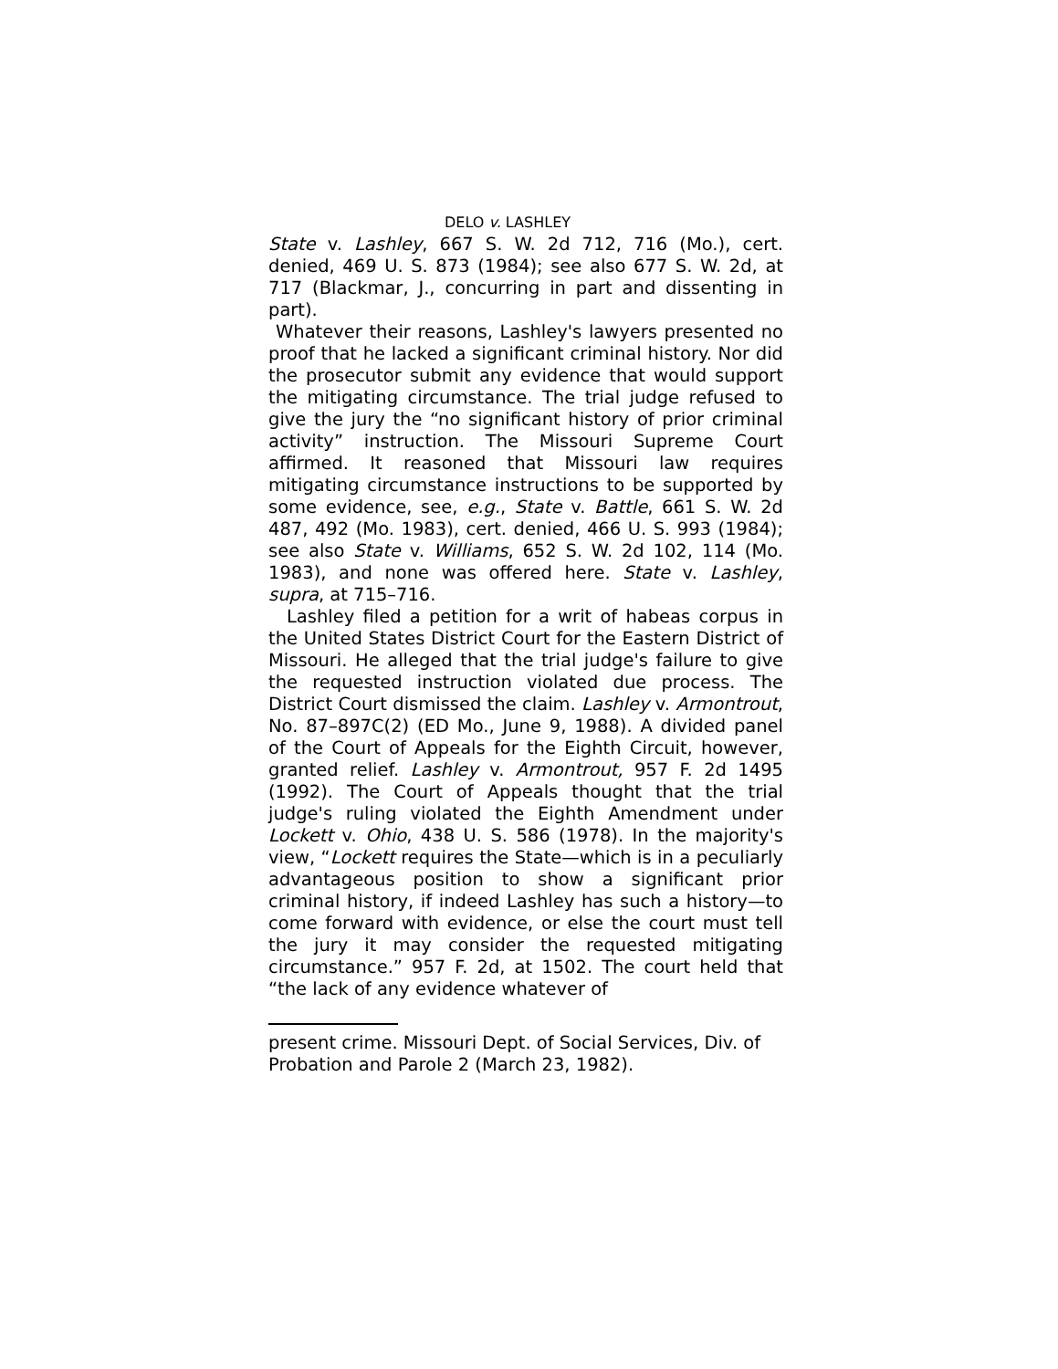DELO v. LASHLEY
State v. Lashley, 667 S. W. 2d 712, 716 (Mo.), cert. denied, 469 U. S. 873 (1984); see also 677 S. W. 2d, at 717 (Blackmar, J., concurring in part and dissenting in part).
Whatever their reasons, Lashley's lawyers presented no proof that he lacked a significant criminal history. Nor did the prosecutor submit any evidence that would support the mitigating circumstance. The trial judge refused to give the jury the “no significant history of prior criminal activity” instruction. The Missouri Supreme Court affirmed. It reasoned that Missouri law requires mitigating circumstance instructions to be supported by some evidence, see, e.g., State v. Battle, 661 S. W. 2d 487, 492 (Mo. 1983), cert. denied, 466 U. S. 993 (1984); see also State v. Williams, 652 S. W. 2d 102, 114 (Mo. 1983), and none was offered here. State v. Lashley, supra, at 715–716.
Lashley filed a petition for a writ of habeas corpus in the United States District Court for the Eastern District of Missouri. He alleged that the trial judge's failure to give the requested instruction violated due process. The District Court dismissed the claim. Lashley v. Armontrout, No. 87–897C(2) (ED Mo., June 9, 1988). A divided panel of the Court of Appeals for the Eighth Circuit, however, granted relief. Lashley v. Armontrout, 957 F. 2d 1495 (1992). The Court of Appeals thought that the trial judge's ruling violated the Eighth Amendment under Lockett v. Ohio, 438 U. S. 586 (1978). In the majority's view, “Lockett requires the State—which is in a peculiarly advantageous position to show a significant prior criminal history, if indeed Lashley has such a history—to come forward with evidence, or else the court must tell the jury it may consider the requested mitigating circumstance.” 957 F. 2d, at 1502. The court held that “the lack of any evidence whatever of
present crime. Missouri Dept. of Social Services, Div. of Probation and Parole 2 (March 23, 1982).